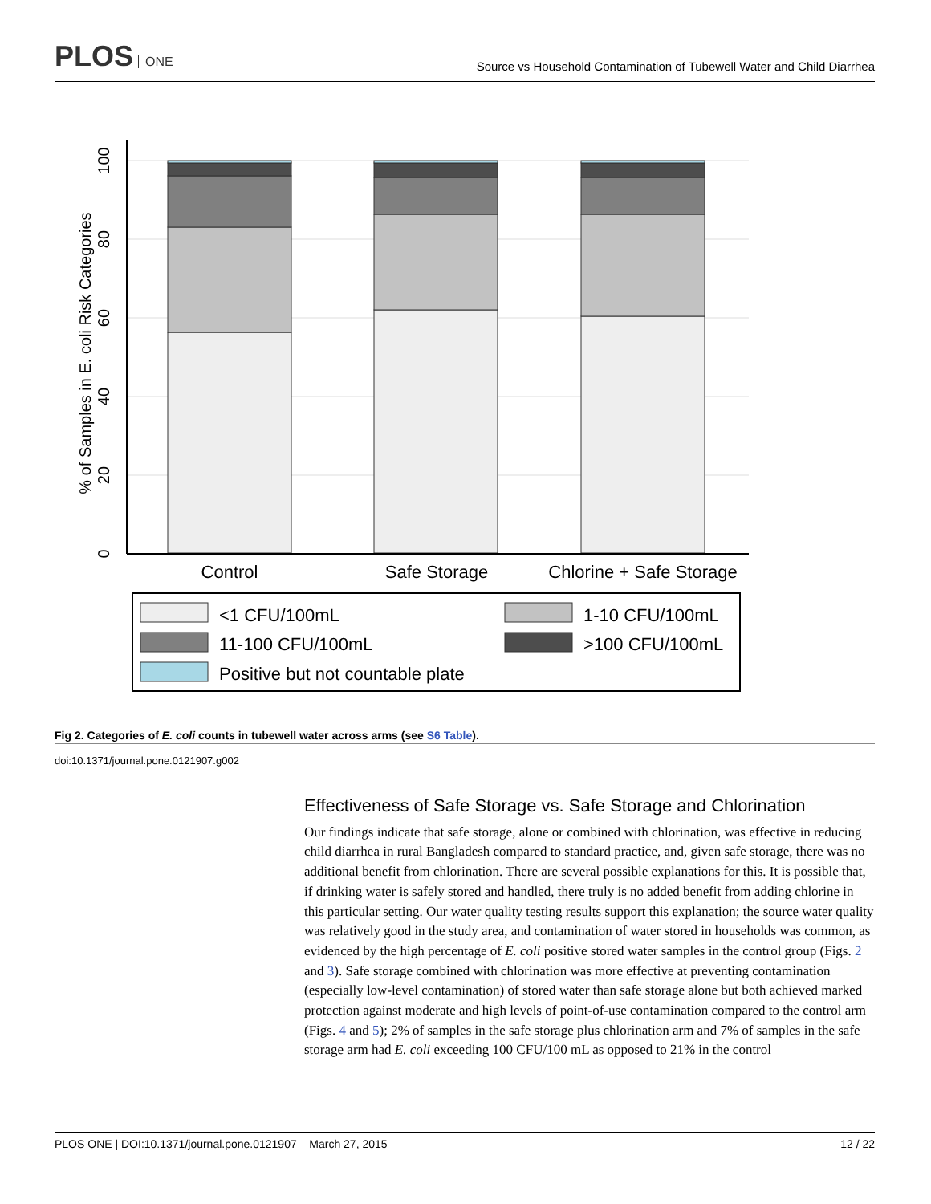PLOS ONE
Source vs Household Contamination of Tubewell Water and Child Diarrhea
Control
Safe Storage
Chlorine + Safe Storage
0
20
40
60
80
100
% of Samples in E. coli Risk Categories
<1 CFU/100mL
1-10 CFU/100mL
11-100 CFU/100mL
>100 CFU/100mL
Positive but not countable plate
Fig 2. Categories of E. coli counts in tubewell water across arms (see S6 Table).
doi:10.1371/journal.pone.0121907.g002
Effectiveness of Safe Storage vs. Safe Storage and Chlorination
Our findings indicate that safe storage, alone or combined with chlorination, was effective in reducing child diarrhea in rural Bangladesh compared to standard practice, and, given safe storage, there was no additional benefit from chlorination. There are several possible explanations for this. It is possible that, if drinking water is safely stored and handled, there truly is no added benefit from adding chlorine in this particular setting. Our water quality testing results support this explanation; the source water quality was relatively good in the study area, and contamination of water stored in households was common, as evidenced by the high percentage of E. coli positive stored water samples in the control group (Figs. 2 and 3). Safe storage combined with chlorination was more effective at preventing contamination (especially low-level contamination) of stored water than safe storage alone but both achieved marked protection against moderate and high levels of point-of-use contamination compared to the control arm (Figs. 4 and 5); 2% of samples in the safe storage plus chlorination arm and 7% of samples in the safe storage arm had E. coli exceeding 100 CFU/100 mL as opposed to 21% in the control
PLOS ONE | DOI:10.1371/journal.pone.0121907 March 27, 2015 12 / 22